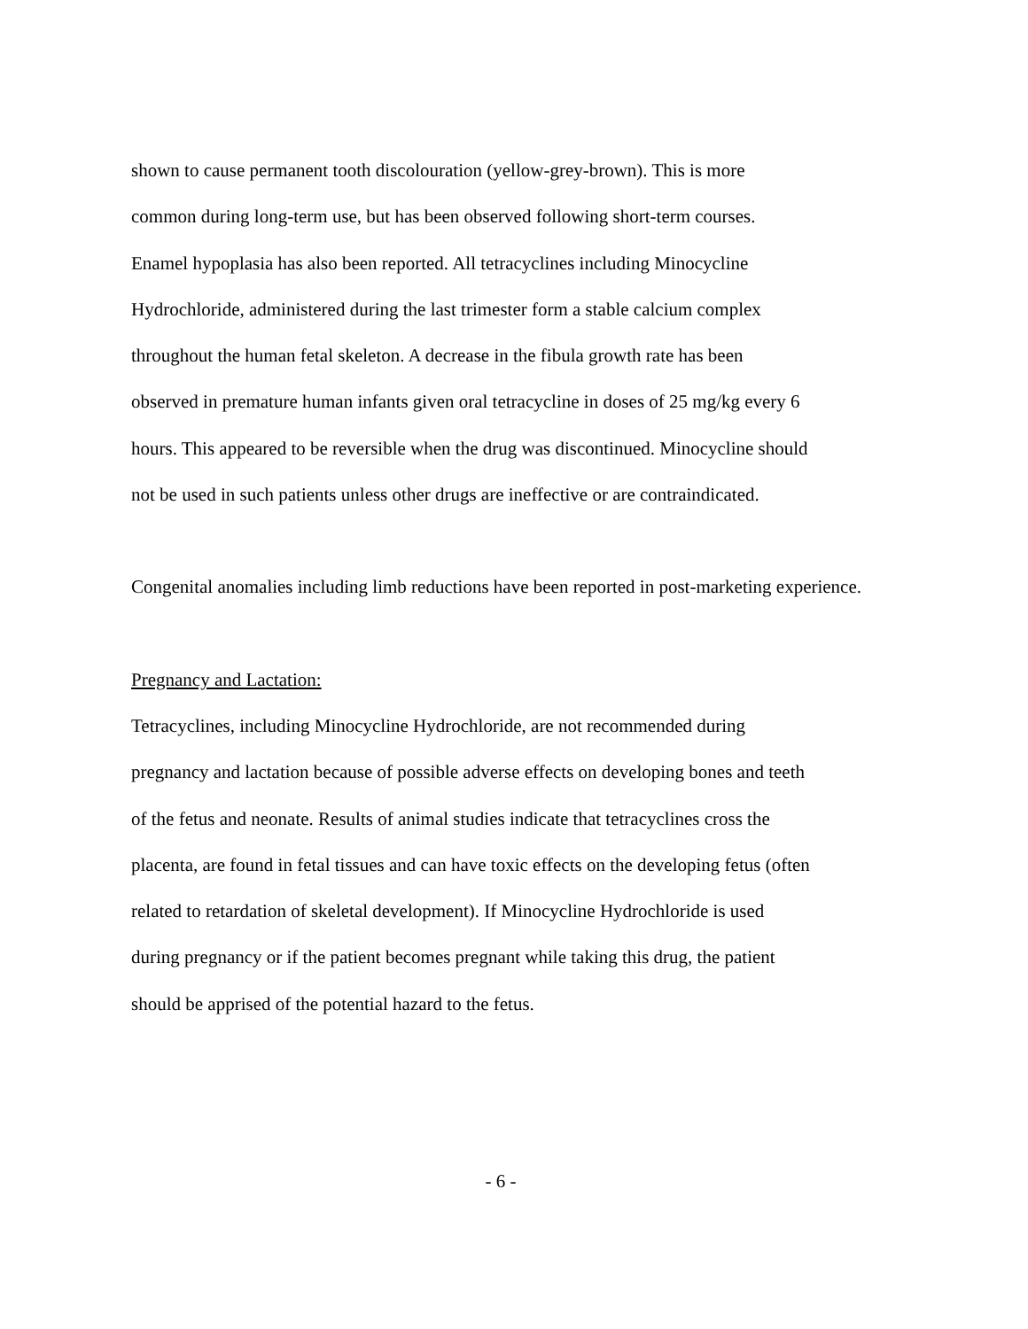shown to cause permanent tooth discolouration (yellow-grey-brown). This is more
common during long-term use, but has been observed following short-term courses.
Enamel hypoplasia has also been reported. All tetracyclines including Minocycline
Hydrochloride, administered during the last trimester form a stable calcium complex
throughout the human fetal skeleton. A decrease in the fibula growth rate has been
observed in premature human infants given oral tetracycline in doses of 25 mg/kg every 6
hours. This appeared to be reversible when the drug was discontinued. Minocycline should
not be used in such patients unless other drugs are ineffective or are contraindicated.
Congenital anomalies including limb reductions have been reported in post-marketing experience.
Pregnancy and Lactation:
Tetracyclines, including Minocycline Hydrochloride, are not recommended during
pregnancy and lactation because of possible adverse effects on developing bones and teeth
of the fetus and neonate. Results of animal studies indicate that tetracyclines cross the
placenta, are found in fetal tissues and can have toxic effects on the developing fetus (often
related to retardation of skeletal development). If Minocycline Hydrochloride is used
during pregnancy or if the patient becomes pregnant while taking this drug, the patient
should be apprised of the potential hazard to the fetus.
- 6 -